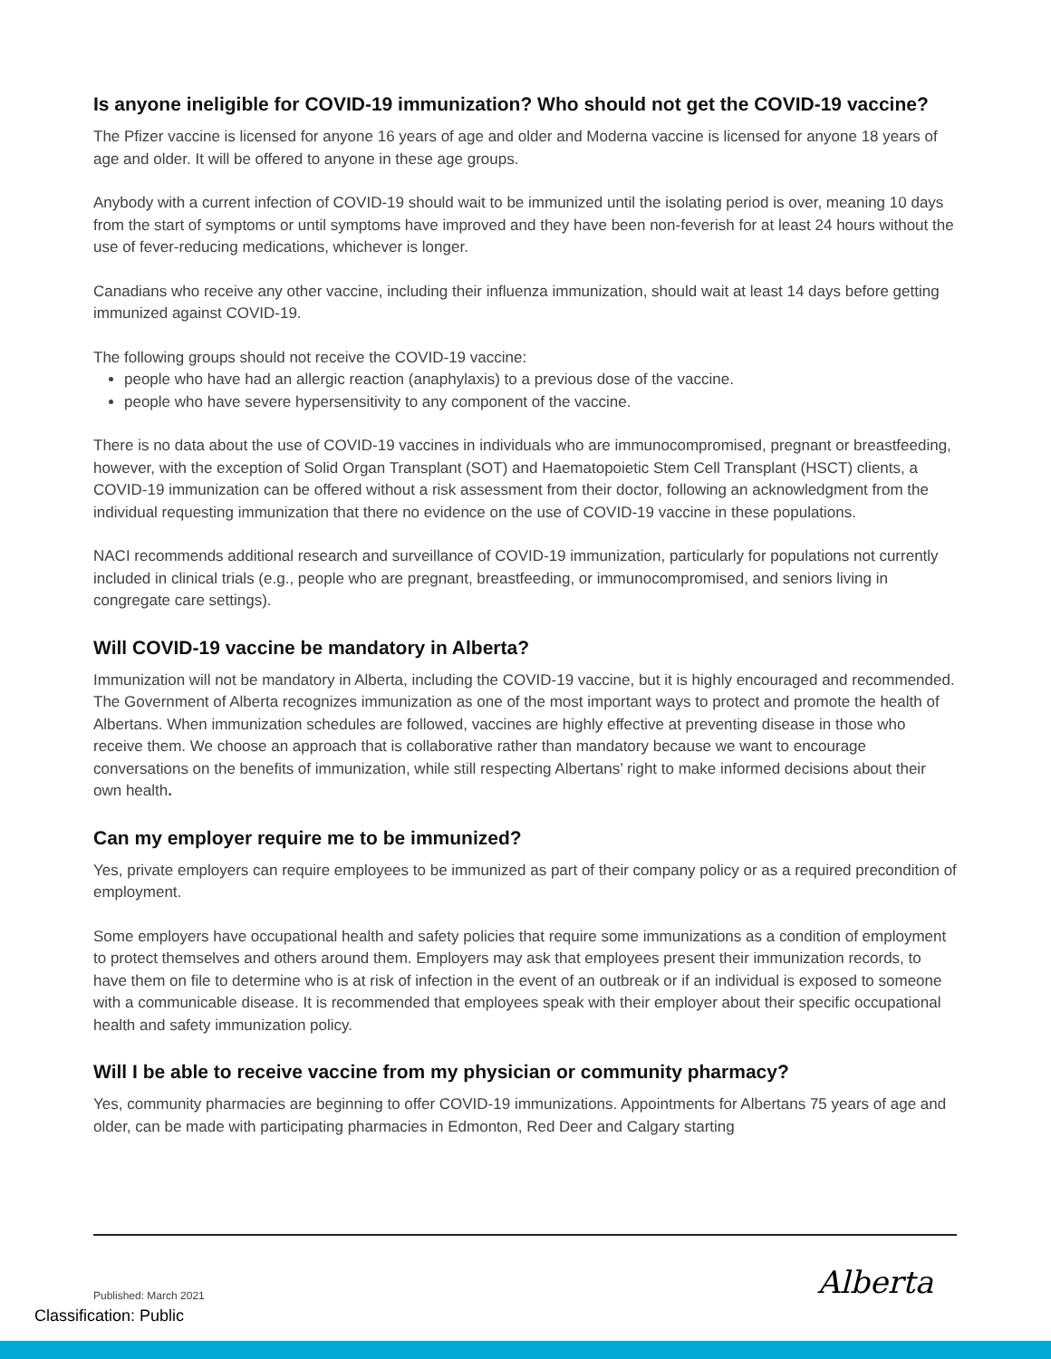Is anyone ineligible for COVID-19 immunization? Who should not get the COVID-19 vaccine?
The Pfizer vaccine is licensed for anyone 16 years of age and older and Moderna vaccine is licensed for anyone 18 years of age and older. It will be offered to anyone in these age groups.
Anybody with a current infection of COVID-19 should wait to be immunized until the isolating period is over, meaning 10 days from the start of symptoms or until symptoms have improved and they have been non-feverish for at least 24 hours without the use of fever-reducing medications, whichever is longer.
Canadians who receive any other vaccine, including their influenza immunization, should wait at least 14 days before getting immunized against COVID-19.
The following groups should not receive the COVID-19 vaccine:
people who have had an allergic reaction (anaphylaxis) to a previous dose of the vaccine.
people who have severe hypersensitivity to any component of the vaccine.
There is no data about the use of COVID-19 vaccines in individuals who are immunocompromised, pregnant or breastfeeding, however, with the exception of Solid Organ Transplant (SOT) and Haematopoietic Stem Cell Transplant (HSCT) clients, a COVID-19 immunization can be offered without a risk assessment from their doctor, following an acknowledgment from the individual requesting immunization that there no evidence on the use of COVID-19 vaccine in these populations.
NACI recommends additional research and surveillance of COVID-19 immunization, particularly for populations not currently included in clinical trials (e.g., people who are pregnant, breastfeeding, or immunocompromised, and seniors living in congregate care settings).
Will COVID-19 vaccine be mandatory in Alberta?
Immunization will not be mandatory in Alberta, including the COVID-19 vaccine, but it is highly encouraged and recommended. The Government of Alberta recognizes immunization as one of the most important ways to protect and promote the health of Albertans. When immunization schedules are followed, vaccines are highly effective at preventing disease in those who receive them. We choose an approach that is collaborative rather than mandatory because we want to encourage conversations on the benefits of immunization, while still respecting Albertans’ right to make informed decisions about their own health.
Can my employer require me to be immunized?
Yes, private employers can require employees to be immunized as part of their company policy or as a required precondition of employment.
Some employers have occupational health and safety policies that require some immunizations as a condition of employment to protect themselves and others around them. Employers may ask that employees present their immunization records, to have them on file to determine who is at risk of infection in the event of an outbreak or if an individual is exposed to someone with a communicable disease. It is recommended that employees speak with their employer about their specific occupational health and safety immunization policy.
Will I be able to receive vaccine from my physician or community pharmacy?
Yes, community pharmacies are beginning to offer COVID-19 immunizations. Appointments for Albertans 75 years of age and older, can be made with participating pharmacies in Edmonton, Red Deer and Calgary starting
Published: March 2021 Alberta
Classification: Public